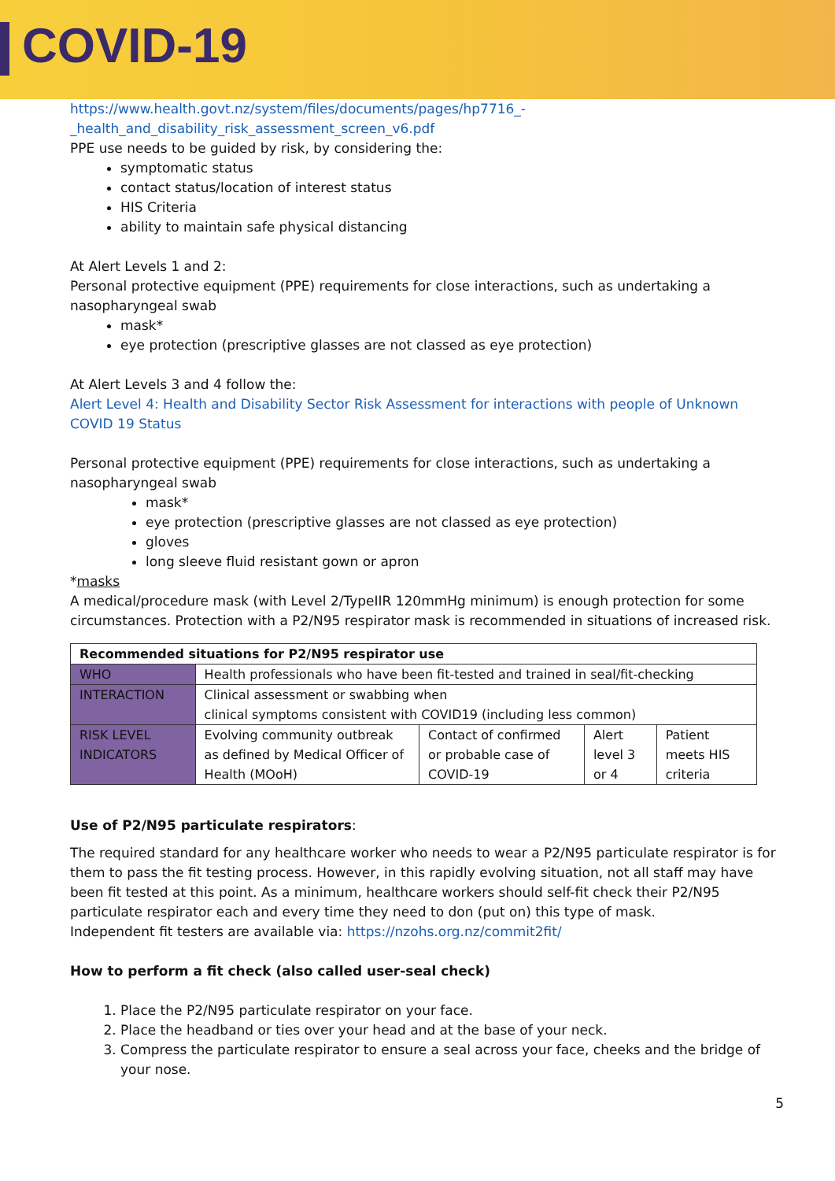COVID-19
https://www.health.govt.nz/system/files/documents/pages/hp7716_-
_health_and_disability_risk_assessment_screen_v6.pdf
PPE use needs to be guided by risk, by considering the:
symptomatic status
contact status/location of interest status
HIS Criteria
ability to maintain safe physical distancing
At Alert Levels 1 and 2:
Personal protective equipment (PPE) requirements for close interactions, such as undertaking a nasopharyngeal swab
mask*
eye protection (prescriptive glasses are not classed as eye protection)
At Alert Levels 3 and 4 follow the:
Alert Level 4: Health and Disability Sector Risk Assessment for interactions with people of Unknown COVID 19 Status
Personal protective equipment (PPE) requirements for close interactions, such as undertaking a nasopharyngeal swab
mask*
eye protection (prescriptive glasses are not classed as eye protection)
gloves
long sleeve fluid resistant gown or apron
*masks
A medical/procedure mask (with Level 2/TypeIIR 120mmHg minimum) is enough protection for some circumstances. Protection with a P2/N95 respirator mask is recommended in situations of increased risk.
| Recommended situations for P2/N95 respirator use | | | | |
| WHO | Health professionals who have been fit-tested and trained in seal/fit-checking | | | |
| INTERACTION | Clinical assessment or swabbing when clinical symptoms consistent with COVID19 (including less common) | | | |
| RISK LEVEL INDICATORS | Evolving community outbreak as defined by Medical Officer of Health (MOoH) | Contact of confirmed or probable case of COVID-19 | Alert level 3 or 4 | Patient meets HIS criteria |
Use of P2/N95 particulate respirators:
The required standard for any healthcare worker who needs to wear a P2/N95 particulate respirator is for them to pass the fit testing process. However, in this rapidly evolving situation, not all staff may have been fit tested at this point. As a minimum, healthcare workers should self-fit check their P2/N95 particulate respirator each and every time they need to don (put on) this type of mask.
Independent fit testers are available via: https://nzohs.org.nz/commit2fit/
How to perform a fit check (also called user-seal check)
1. Place the P2/N95 particulate respirator on your face.
2. Place the headband or ties over your head and at the base of your neck.
3. Compress the particulate respirator to ensure a seal across your face, cheeks and the bridge of your nose.
5